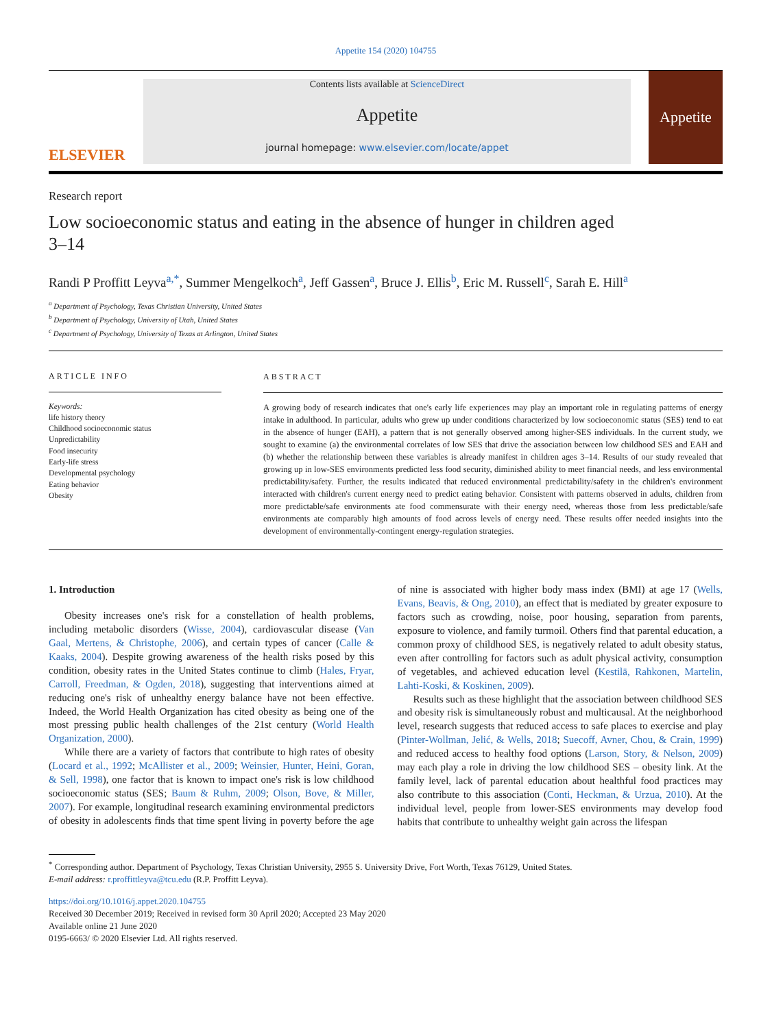Appetite 154 (2020) 104755
ELSEVIER
Contents lists available at ScienceDirect
Appetite
journal homepage: www.elsevier.com/locate/appet
Appetite
Research report
Low socioeconomic status and eating in the absence of hunger in children aged 3–14
Randi P Proffitt Leyva<sup>a,*</sup>, Summer Mengelkoch<sup>a</sup>, Jeff Gassen<sup>a</sup>, Bruce J. Ellis<sup>b</sup>, Eric M. Russell<sup>c</sup>, Sarah E. Hill<sup>a</sup>
<sup>a</sup> Department of Psychology, Texas Christian University, United States
<sup>b</sup> Department of Psychology, University of Utah, United States
<sup>c</sup> Department of Psychology, University of Texas at Arlington, United States
ARTICLE INFO
Keywords:
life history theory
Childhood socioeconomic status
Unpredictability
Food insecurity
Early-life stress
Developmental psychology
Eating behavior
Obesity
ABSTRACT
A growing body of research indicates that one's early life experiences may play an important role in regulating patterns of energy intake in adulthood. In particular, adults who grew up under conditions characterized by low socioeconomic status (SES) tend to eat in the absence of hunger (EAH), a pattern that is not generally observed among higher-SES individuals. In the current study, we sought to examine (a) the environmental correlates of low SES that drive the association between low childhood SES and EAH and (b) whether the relationship between these variables is already manifest in children ages 3–14. Results of our study revealed that growing up in low-SES environments predicted less food security, diminished ability to meet financial needs, and less environmental predictability/safety. Further, the results indicated that reduced environmental predictability/safety in the children's environment interacted with children's current energy need to predict eating behavior. Consistent with patterns observed in adults, children from more predictable/safe environments ate food commensurate with their energy need, whereas those from less predictable/safe environments ate comparably high amounts of food across levels of energy need. These results offer needed insights into the development of environmentally-contingent energy-regulation strategies.
1. Introduction
Obesity increases one's risk for a constellation of health problems, including metabolic disorders (Wisse, 2004), cardiovascular disease (Van Gaal, Mertens, & Christophe, 2006), and certain types of cancer (Calle & Kaaks, 2004). Despite growing awareness of the health risks posed by this condition, obesity rates in the United States continue to climb (Hales, Fryar, Carroll, Freedman, & Ogden, 2018), suggesting that interventions aimed at reducing one's risk of unhealthy energy balance have not been effective. Indeed, the World Health Organization has cited obesity as being one of the most pressing public health challenges of the 21st century (World Health Organization, 2000).
While there are a variety of factors that contribute to high rates of obesity (Locard et al., 1992; McAllister et al., 2009; Weinsier, Hunter, Heini, Goran, & Sell, 1998), one factor that is known to impact one's risk is low childhood socioeconomic status (SES; Baum & Ruhm, 2009; Olson, Bove, & Miller, 2007). For example, longitudinal research examining environmental predictors of obesity in adolescents finds that time spent living in poverty before the age of nine is associated with higher body mass index (BMI) at age 17 (Wells, Evans, Beavis, & Ong, 2010), an effect that is mediated by greater exposure to factors such as crowding, noise, poor housing, separation from parents, exposure to violence, and family turmoil. Others find that parental education, a common proxy of childhood SES, is negatively related to adult obesity status, even after controlling for factors such as adult physical activity, consumption of vegetables, and achieved education level (Kestilä, Rahkonen, Martelin, Lahti-Koski, & Koskinen, 2009).
Results such as these highlight that the association between childhood SES and obesity risk is simultaneously robust and multicausal. At the neighborhood level, research suggests that reduced access to safe places to exercise and play (Pinter-Wollman, Jelić, & Wells, 2018; Suecoff, Avner, Chou, & Crain, 1999) and reduced access to healthy food options (Larson, Story, & Nelson, 2009) may each play a role in driving the low childhood SES – obesity link. At the family level, lack of parental education about healthful food practices may also contribute to this association (Conti, Heckman, & Urzua, 2010). At the individual level, people from lower-SES environments may develop food habits that contribute to unhealthy weight gain across the lifespan
<sup>*</sup> Corresponding author. Department of Psychology, Texas Christian University, 2955 S. University Drive, Fort Worth, Texas 76129, United States.
E-mail address: r.proffittleyva@tcu.edu (R.P. Proffitt Leyva).
https://doi.org/10.1016/j.appet.2020.104755
Received 30 December 2019; Received in revised form 30 April 2020; Accepted 23 May 2020
Available online 21 June 2020
0195-6663/ © 2020 Elsevier Ltd. All rights reserved.